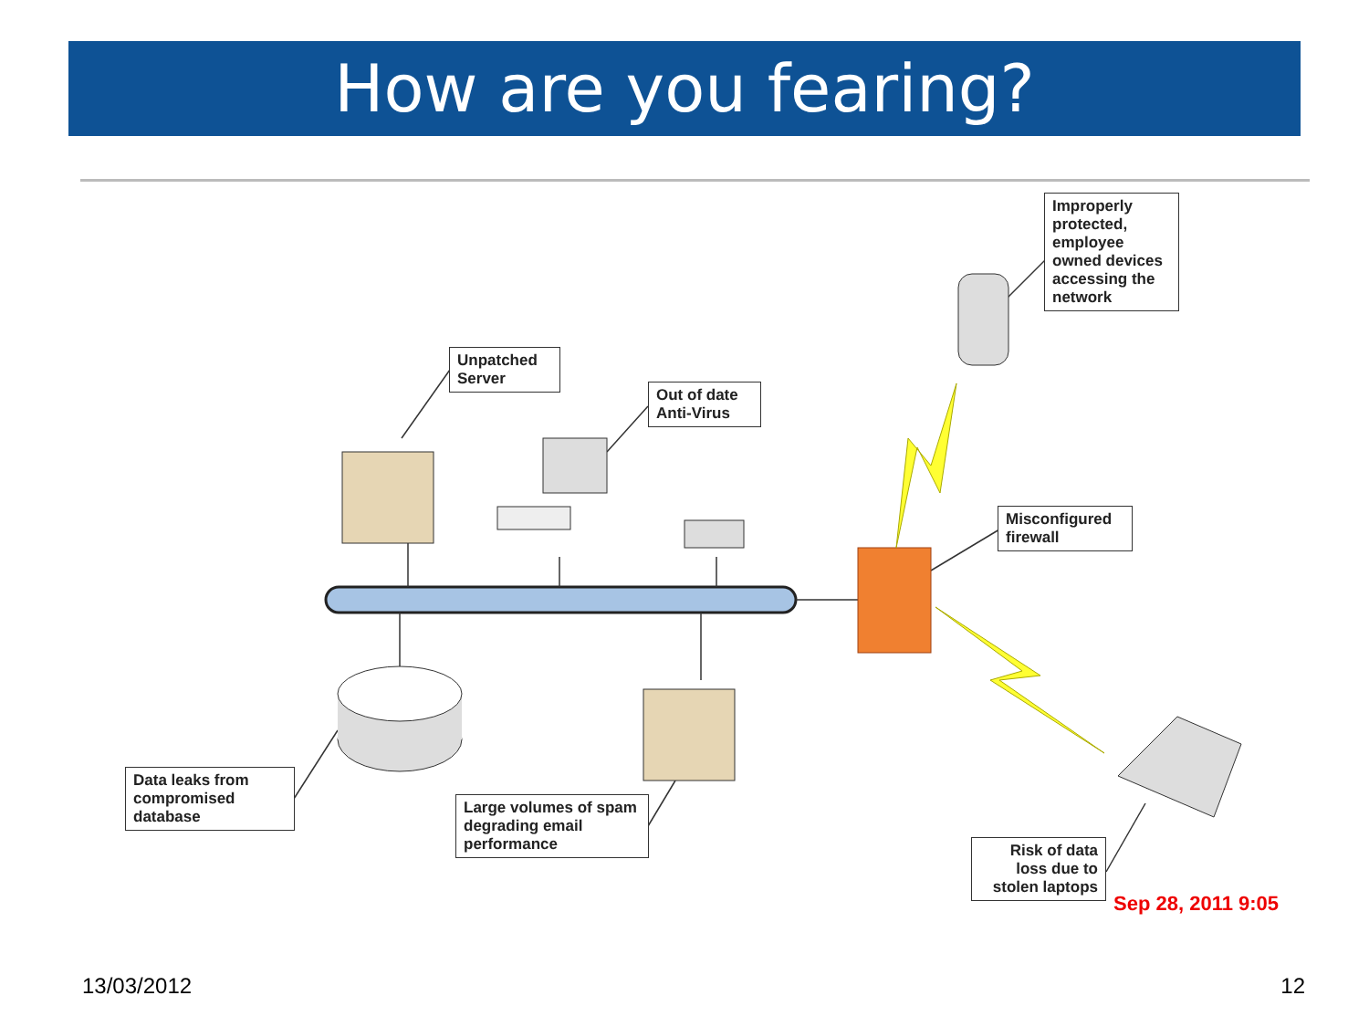How are you fearing?
Improperly protected, employee owned devices accessing the network
Unpatched Server
Out of date Anti-Virus
Misconfigured firewall
Data leaks from compromised database
Large volumes of spam degrading email performance
Risk of data loss due to stolen laptops
Sep 28, 2011 9:05
13/03/2012 12